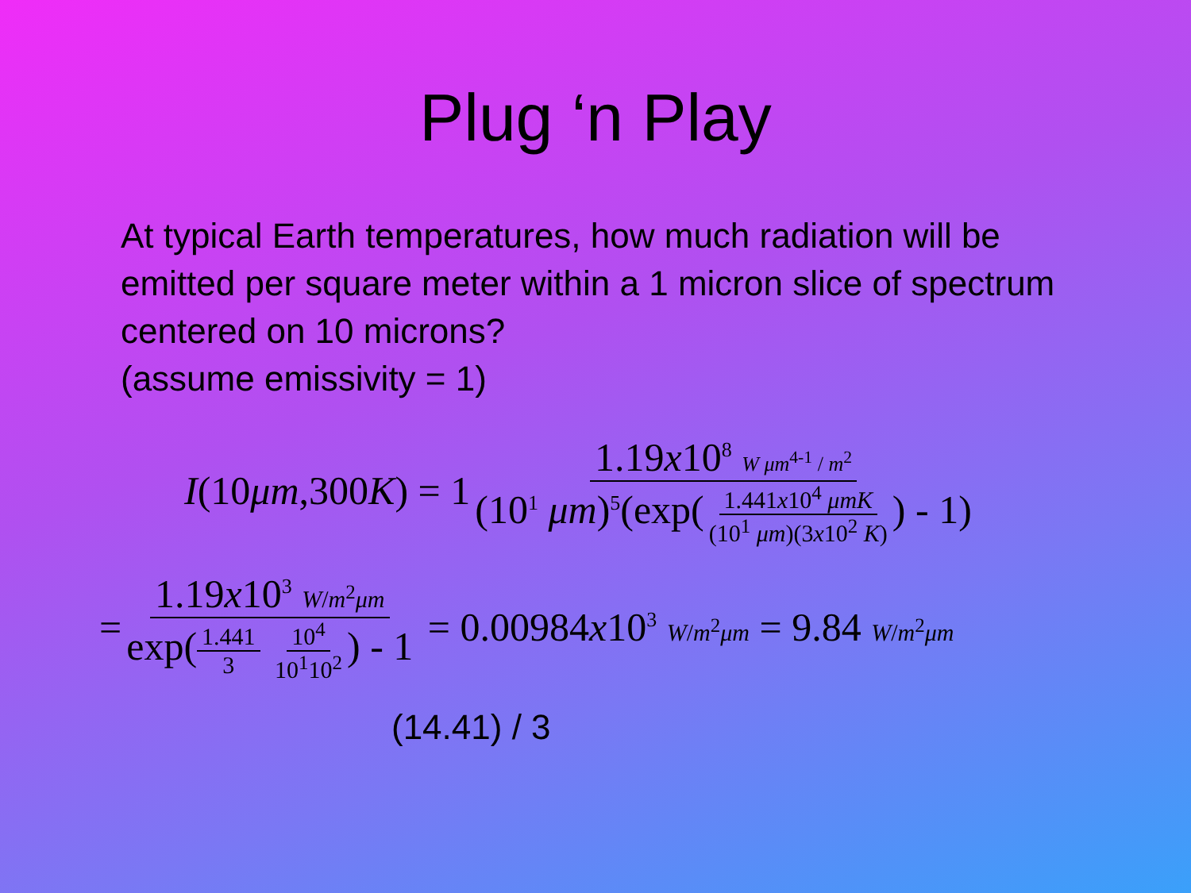Plug ‘n Play
At typical Earth temperatures, how much radiation will be emitted per square meter within a 1 micron slice of spectrum centered on 10 microns?
(assume emissivity = 1)
I(10μm,300K) = 1 1.19x10<sup>8</sup> W μm<sup>4</sup><sup>-1</sup> / m<sup>2</sup> (10<sup>1</sup> μm)<sup>5</sup>(exp(1.441x10<sup>4</sup> μmK (10<sup>1</sup> μm)(3x10<sup>2</sup> K)) - 1)
= 1.19x10<sup>3</sup> W/m<sup>2</sup>μm exp(1.441 3 10<sup>4</sup> 10<sup>1</sup>10<sup>2</sup>) - 1 = 0.00984x10<sup>3</sup> W/m<sup>2</sup>μm = 9.84 W/m<sup>2</sup>μm
(14.41) / 3